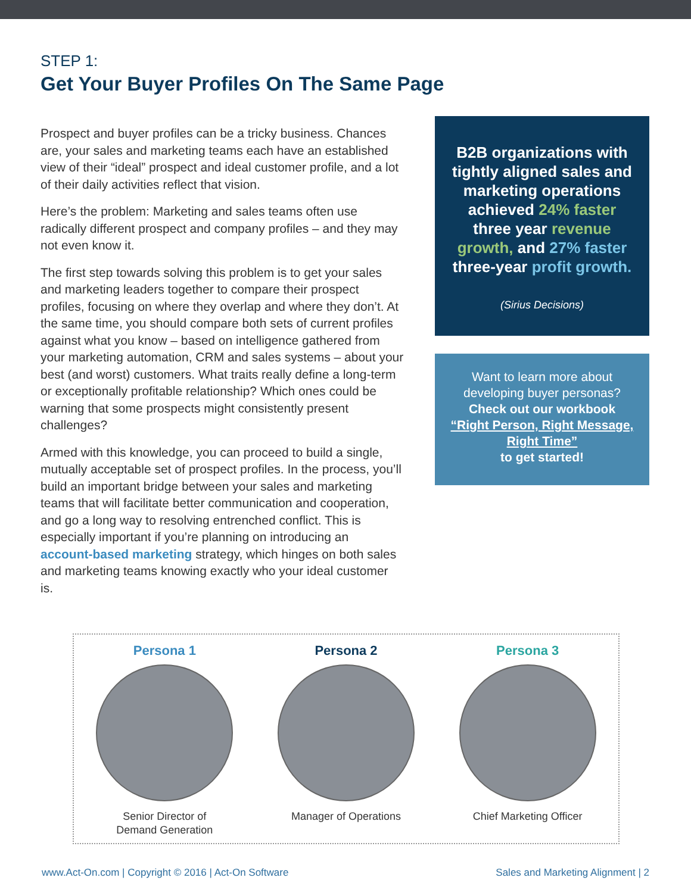STEP 1:
Get Your Buyer Profiles On The Same Page
Prospect and buyer profiles can be a tricky business. Chances are, your sales and marketing teams each have an established view of their “ideal” prospect and ideal customer profile, and a lot of their daily activities reflect that vision.
Here’s the problem: Marketing and sales teams often use radically different prospect and company profiles – and they may not even know it.
The first step towards solving this problem is to get your sales and marketing leaders together to compare their prospect profiles, focusing on where they overlap and where they don’t. At the same time, you should compare both sets of current profiles against what you know – based on intelligence gathered from your marketing automation, CRM and sales systems – about your best (and worst) customers. What traits really define a long-term or exceptionally profitable relationship? Which ones could be warning that some prospects might consistently present challenges?
Armed with this knowledge, you can proceed to build a single, mutually acceptable set of prospect profiles. In the process, you’ll build an important bridge between your sales and marketing teams that will facilitate better communication and cooperation, and go a long way to resolving entrenched conflict. This is especially important if you’re planning on introducing an account-based marketing strategy, which hinges on both sales and marketing teams knowing exactly who your ideal customer is.
B2B organizations with tightly aligned sales and marketing operations achieved 24% faster three year revenue growth, and 27% faster three-year profit growth.
(Sirius Decisions)
Want to learn more about developing buyer personas?
Check out our workbook
“Right Person, Right Message, Right Time”
to get started!
Persona 1
Senior Director of
Demand Generation
Persona 2
Manager of Operations
Persona 3
Chief Marketing Officer
www.Act-On.com | Copyright © 2016 | Act-On Software Sales and Marketing Alignment | 2